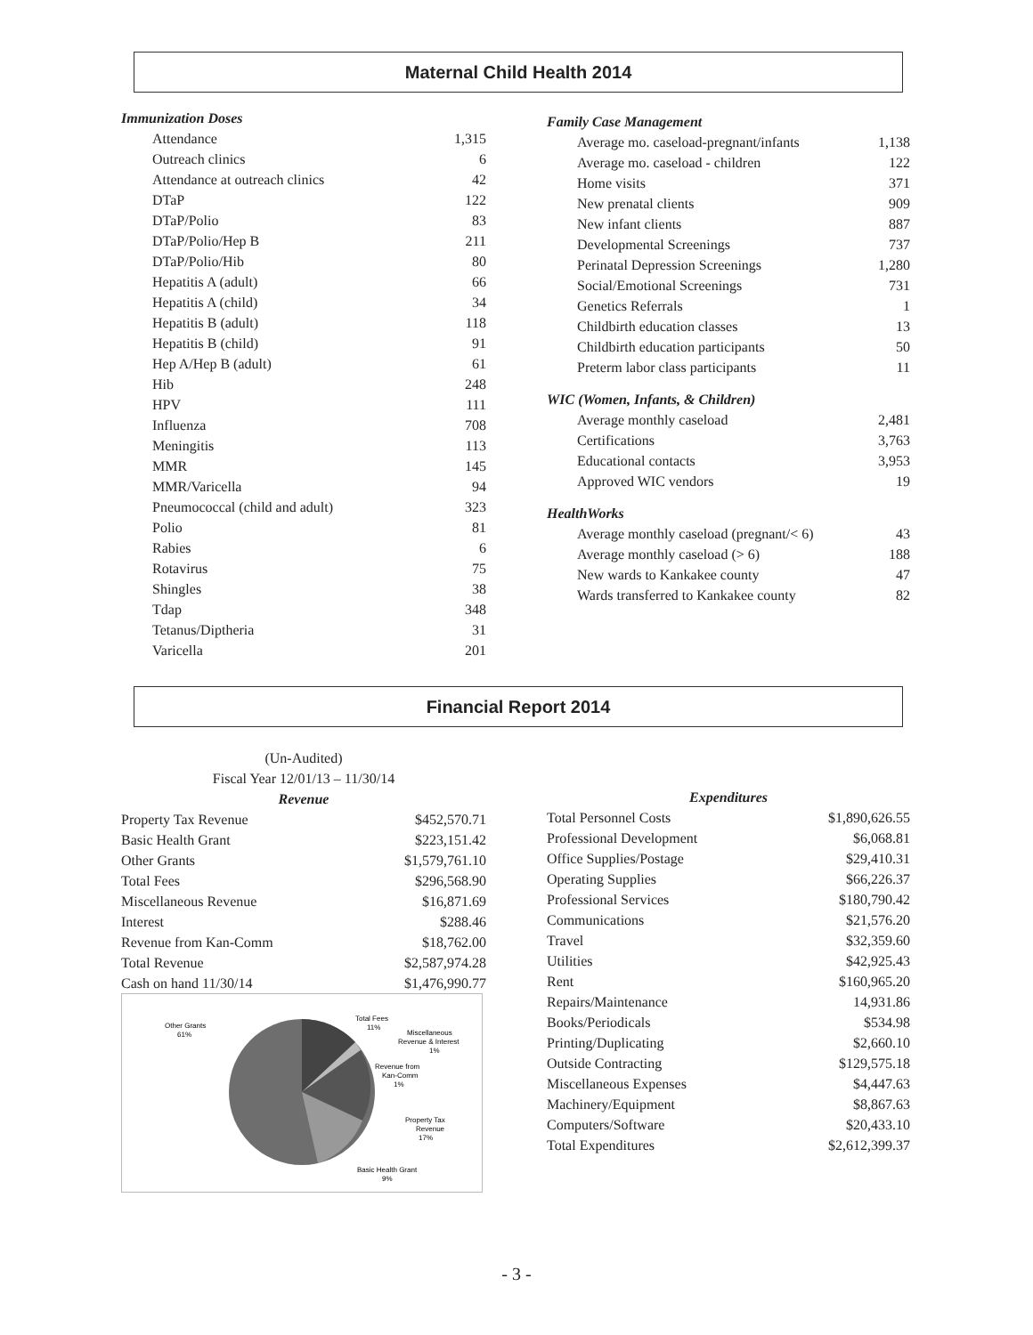Maternal Child Health 2014
Immunization Doses
Attendance 1,315
Outreach clinics 6
Attendance at outreach clinics 42
DTaP 122
DTaP/Polio 83
DTaP/Polio/Hep B 211
DTaP/Polio/Hib 80
Hepatitis A (adult) 66
Hepatitis A (child) 34
Hepatitis B (adult) 118
Hepatitis B (child) 91
Hep A/Hep B (adult) 61
Hib 248
HPV 111
Influenza 708
Meningitis 113
MMR 145
MMR/Varicella 94
Pneumococcal (child and adult) 323
Polio 81
Rabies 6
Rotavirus 75
Shingles 38
Tdap 348
Tetanus/Diptheria 31
Varicella 201
Family Case Management
Average mo. caseload-pregnant/infants 1,138
Average mo. caseload - children 122
Home visits 371
New prenatal clients 909
New infant clients 887
Developmental Screenings 737
Perinatal Depression Screenings 1,280
Social/Emotional Screenings 731
Genetics Referrals 1
Childbirth education classes 13
Childbirth education participants 50
Preterm labor class participants 11
WIC (Women, Infants, & Children)
Average monthly caseload 2,481
Certifications 3,763
Educational contacts 3,953
Approved WIC vendors 19
HealthWorks
Average monthly caseload (pregnant/< 6) 43
Average monthly caseload (> 6) 188
New wards to Kankakee county 47
Wards transferred to Kankakee county 82
Financial Report 2014
(Un-Audited)
Fiscal Year 12/01/13 – 11/30/14
Revenue
Property Tax Revenue $452,570.71
Basic Health Grant $223,151.42
Other Grants $1,579,761.10
Total Fees $296,568.90
Miscellaneous Revenue $16,871.69
Interest $288.46
Revenue from Kan-Comm $18,762.00
Total Revenue $2,587,974.28
Cash on hand 11/30/14 $1,476,990.77
Other Grants
61%
Total Fees
11%
Miscellaneous
Revenue & Interest
1%
Revenue from
Kan-Comm
1%
Property Tax
Revenue
17%
Basic Health Grant
9%
Expenditures
Total Personnel Costs $1,890,626.55
Professional Development $6,068.81
Office Supplies/Postage $29,410.31
Operating Supplies $66,226.37
Professional Services $180,790.42
Communications $21,576.20
Travel $32,359.60
Utilities $42,925.43
Rent $160,965.20
Repairs/Maintenance 14,931.86
Books/Periodicals $534.98
Printing/Duplicating $2,660.10
Outside Contracting $129,575.18
Miscellaneous Expenses $4,447.63
Machinery/Equipment $8,867.63
Computers/Software $20,433.10
Total Expenditures $2,612,399.37
- 3 -